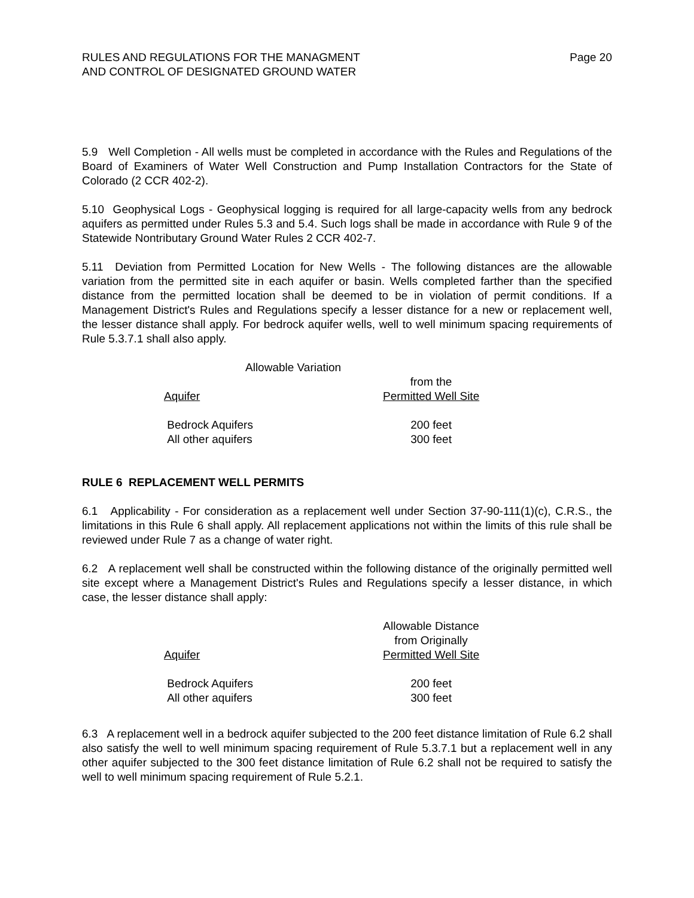RULES AND REGULATIONS FOR THE MANAGMENT
AND CONTROL OF DESIGNATED GROUND WATER
Page 20
5.9 Well Completion - All wells must be completed in accordance with the Rules and Regulations of the Board of Examiners of Water Well Construction and Pump Installation Contractors for the State of Colorado (2 CCR 402-2).
5.10 Geophysical Logs - Geophysical logging is required for all large-capacity wells from any bedrock aquifers as permitted under Rules 5.3 and 5.4. Such logs shall be made in accordance with Rule 9 of the Statewide Nontributary Ground Water Rules 2 CCR 402-7.
5.11 Deviation from Permitted Location for New Wells - The following distances are the allowable variation from the permitted site in each aquifer or basin. Wells completed farther than the specified distance from the permitted location shall be deemed to be in violation of permit conditions. If a Management District's Rules and Regulations specify a lesser distance for a new or replacement well, the lesser distance shall apply. For bedrock aquifer wells, well to well minimum spacing requirements of Rule 5.3.7.1 shall also apply.
| | Allowable Variation |
| --- | --- |
| Aquifer | from the Permitted Well Site |
| Bedrock Aquifers | 200 feet |
| All other aquifers | 300 feet |
RULE 6 REPLACEMENT WELL PERMITS
6.1 Applicability - For consideration as a replacement well under Section 37-90-111(1)(c), C.R.S., the limitations in this Rule 6 shall apply. All replacement applications not within the limits of this rule shall be reviewed under Rule 7 as a change of water right.
6.2 A replacement well shall be constructed within the following distance of the originally permitted well site except where a Management District's Rules and Regulations specify a lesser distance, in which case, the lesser distance shall apply:
| Aquifer | Allowable Distance from Originally Permitted Well Site |
| --- | --- |
| Bedrock Aquifers | 200 feet |
| All other aquifers | 300 feet |
6.3 A replacement well in a bedrock aquifer subjected to the 200 feet distance limitation of Rule 6.2 shall also satisfy the well to well minimum spacing requirement of Rule 5.3.7.1 but a replacement well in any other aquifer subjected to the 300 feet distance limitation of Rule 6.2 shall not be required to satisfy the well to well minimum spacing requirement of Rule 5.2.1.